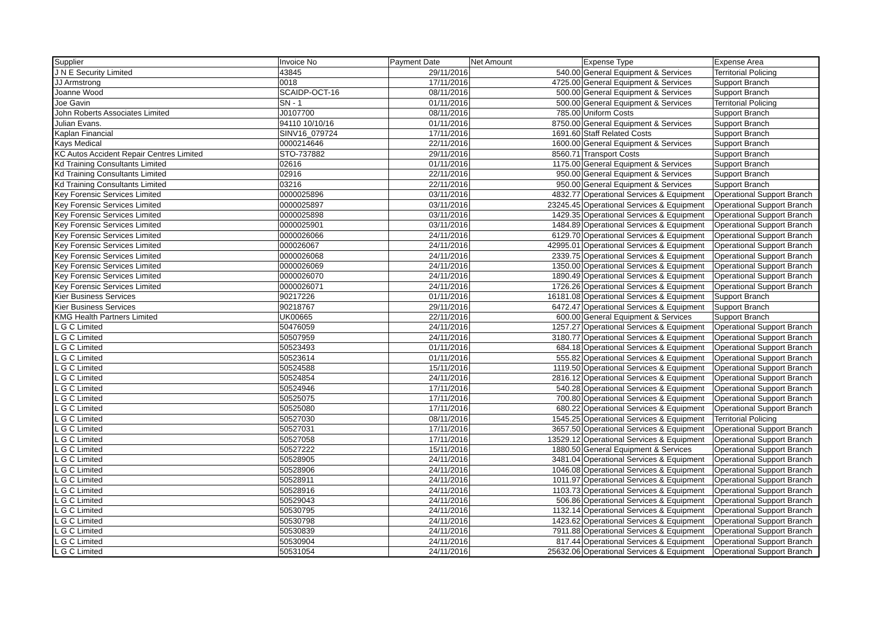| Supplier | Invoice No | Payment Date | Net Amount | Expense Type | Expense Area |
| --- | --- | --- | --- | --- | --- |
| J N E Security Limited | 43845 | 29/11/2016 | 540.00 | General Equipment & Services | Territorial Policing |
| JJ Armstrong | 0018 | 17/11/2016 | 4725.00 | General Equipment & Services | Support Branch |
| Joanne Wood | SCAIDP-OCT-16 | 08/11/2016 | 500.00 | General Equipment & Services | Support Branch |
| Joe Gavin | SN - 1 | 01/11/2016 | 500.00 | General Equipment & Services | Territorial Policing |
| John Roberts Associates Limited | J0107700 | 08/11/2016 | 785.00 | Uniform Costs | Support Branch |
| Julian Evans. | 94110 10/10/16 | 01/11/2016 | 8750.00 | General Equipment & Services | Support Branch |
| Kaplan Financial | SINV16_079724 | 17/11/2016 | 1691.60 | Staff Related Costs | Support Branch |
| Kays Medical | 0000214646 | 22/11/2016 | 1600.00 | General Equipment & Services | Support Branch |
| KC Autos Accident Repair Centres Limited | STO-737882 | 29/11/2016 | 8560.71 | Transport Costs | Support Branch |
| Kd Training Consultants Limited | 02616 | 01/11/2016 | 1175.00 | General Equipment & Services | Support Branch |
| Kd Training Consultants Limited | 02916 | 22/11/2016 | 950.00 | General Equipment & Services | Support Branch |
| Kd Training Consultants Limited | 03216 | 22/11/2016 | 950.00 | General Equipment & Services | Support Branch |
| Key Forensic Services Limited | 0000025896 | 03/11/2016 | 4832.77 | Operational Services & Equipment | Operational Support Branch |
| Key Forensic Services Limited | 0000025897 | 03/11/2016 | 23245.45 | Operational Services & Equipment | Operational Support Branch |
| Key Forensic Services Limited | 0000025898 | 03/11/2016 | 1429.35 | Operational Services & Equipment | Operational Support Branch |
| Key Forensic Services Limited | 0000025901 | 03/11/2016 | 1484.89 | Operational Services & Equipment | Operational Support Branch |
| Key Forensic Services Limited | 0000026066 | 24/11/2016 | 6129.70 | Operational Services & Equipment | Operational Support Branch |
| Key Forensic Services Limited | 000026067 | 24/11/2016 | 42995.01 | Operational Services & Equipment | Operational Support Branch |
| Key Forensic Services Limited | 0000026068 | 24/11/2016 | 2339.75 | Operational Services & Equipment | Operational Support Branch |
| Key Forensic Services Limited | 0000026069 | 24/11/2016 | 1350.00 | Operational Services & Equipment | Operational Support Branch |
| Key Forensic Services Limited | 0000026070 | 24/11/2016 | 1890.49 | Operational Services & Equipment | Operational Support Branch |
| Key Forensic Services Limited | 0000026071 | 24/11/2016 | 1726.26 | Operational Services & Equipment | Operational Support Branch |
| Kier Business Services | 90217226 | 01/11/2016 | 16181.08 | Operational Services & Equipment | Support Branch |
| Kier Business Services | 90218767 | 29/11/2016 | 6472.47 | Operational Services & Equipment | Support Branch |
| KMG Health Partners Limited | UK00665 | 22/11/2016 | 600.00 | General Equipment & Services | Support Branch |
| L G C Limited | 50476059 | 24/11/2016 | 1257.27 | Operational Services & Equipment | Operational Support Branch |
| L G C Limited | 50507959 | 24/11/2016 | 3180.77 | Operational Services & Equipment | Operational Support Branch |
| L G C Limited | 50523493 | 01/11/2016 | 684.18 | Operational Services & Equipment | Operational Support Branch |
| L G C Limited | 50523614 | 01/11/2016 | 555.82 | Operational Services & Equipment | Operational Support Branch |
| L G C Limited | 50524588 | 15/11/2016 | 1119.50 | Operational Services & Equipment | Operational Support Branch |
| L G C Limited | 50524854 | 24/11/2016 | 2816.12 | Operational Services & Equipment | Operational Support Branch |
| L G C Limited | 50524946 | 17/11/2016 | 540.28 | Operational Services & Equipment | Operational Support Branch |
| L G C Limited | 50525075 | 17/11/2016 | 700.80 | Operational Services & Equipment | Operational Support Branch |
| L G C Limited | 50525080 | 17/11/2016 | 680.22 | Operational Services & Equipment | Operational Support Branch |
| L G C Limited | 50527030 | 08/11/2016 | 1545.25 | Operational Services & Equipment | Territorial Policing |
| L G C Limited | 50527031 | 17/11/2016 | 3657.50 | Operational Services & Equipment | Operational Support Branch |
| L G C Limited | 50527058 | 17/11/2016 | 13529.12 | Operational Services & Equipment | Operational Support Branch |
| L G C Limited | 50527222 | 15/11/2016 | 1880.50 | General Equipment & Services | Operational Support Branch |
| L G C Limited | 50528905 | 24/11/2016 | 3481.04 | Operational Services & Equipment | Operational Support Branch |
| L G C Limited | 50528906 | 24/11/2016 | 1046.08 | Operational Services & Equipment | Operational Support Branch |
| L G C Limited | 50528911 | 24/11/2016 | 1011.97 | Operational Services & Equipment | Operational Support Branch |
| L G C Limited | 50528916 | 24/11/2016 | 1103.73 | Operational Services & Equipment | Operational Support Branch |
| L G C Limited | 50529043 | 24/11/2016 | 506.86 | Operational Services & Equipment | Operational Support Branch |
| L G C Limited | 50530795 | 24/11/2016 | 1132.14 | Operational Services & Equipment | Operational Support Branch |
| L G C Limited | 50530798 | 24/11/2016 | 1423.62 | Operational Services & Equipment | Operational Support Branch |
| L G C Limited | 50530839 | 24/11/2016 | 7911.88 | Operational Services & Equipment | Operational Support Branch |
| L G C Limited | 50530904 | 24/11/2016 | 817.44 | Operational Services & Equipment | Operational Support Branch |
| L G C Limited | 50531054 | 24/11/2016 | 25632.06 | Operational Services & Equipment | Operational Support Branch |